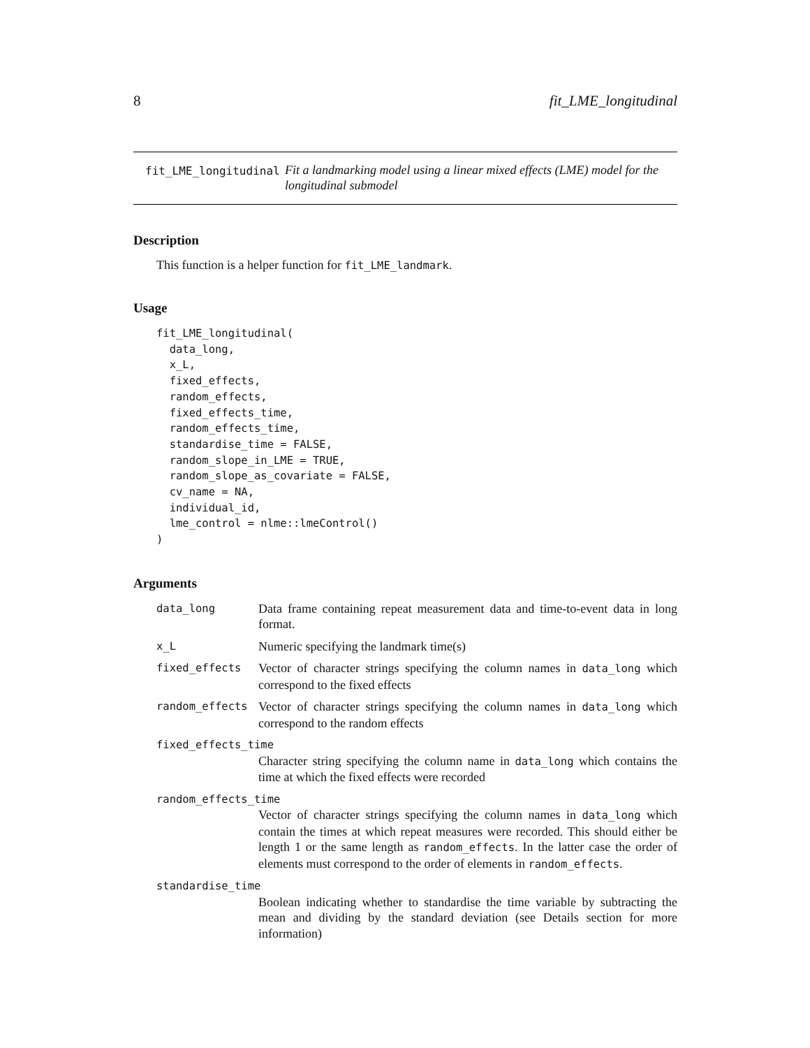8 fit_LME_longitudinal
fit_LME_longitudinal Fit a landmarking model using a linear mixed effects (LME) model for the longitudinal submodel
Description
This function is a helper function for fit_LME_landmark.
Usage
fit_LME_longitudinal(
  data_long,
  x_L,
  fixed_effects,
  random_effects,
  fixed_effects_time,
  random_effects_time,
  standardise_time = FALSE,
  random_slope_in_LME = TRUE,
  random_slope_as_covariate = FALSE,
  cv_name = NA,
  individual_id,
  lme_control = nlme::lmeControl()
)
Arguments
| data_long | Data frame containing repeat measurement data and time-to-event data in long format. |
| x_L | Numeric specifying the landmark time(s) |
| fixed_effects | Vector of character strings specifying the column names in data_long which correspond to the fixed effects |
| random_effects | Vector of character strings specifying the column names in data_long which correspond to the random effects |
| fixed_effects_time | |
| | Character string specifying the column name in data_long which contains the time at which the fixed effects were recorded |
| random_effects_time | |
| | Vector of character strings specifying the column names in data_long which contain the times at which repeat measures were recorded. This should either be length 1 or the same length as random_effects . In the latter case the order of elements must correspond to the order of elements in random_effects . |
| standardise_time | |
| | Boolean indicating whether to standardise the time variable by subtracting the mean and dividing by the standard deviation (see Details section for more information) |